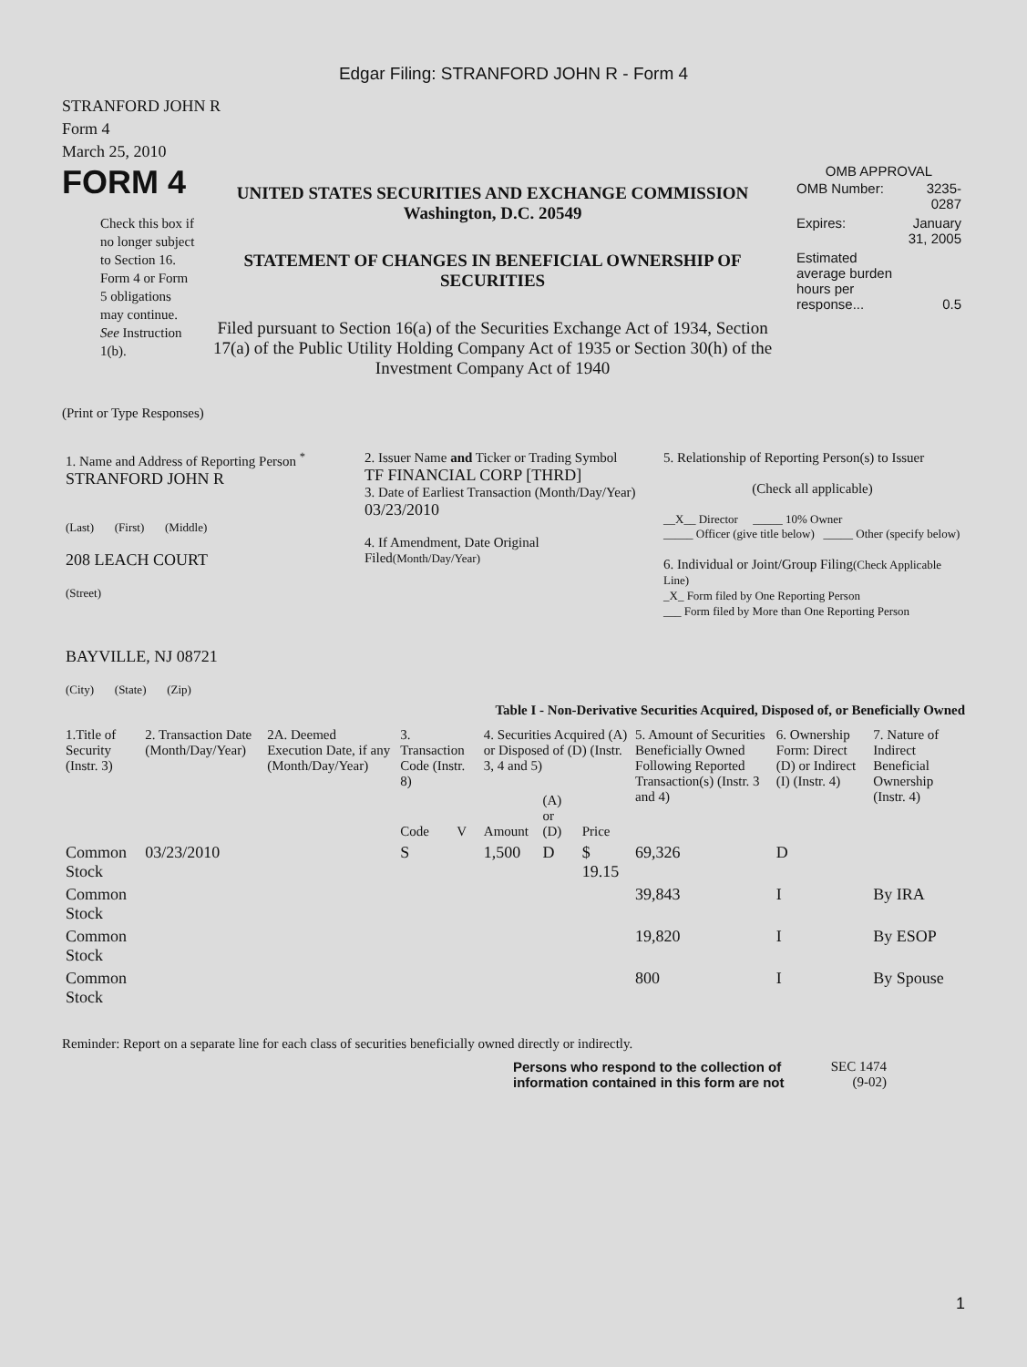Edgar Filing: STRANFORD JOHN R - Form 4
STRANFORD JOHN R
Form 4
March 25, 2010
FORM 4
Check this box if no longer subject to Section 16. Form 4 or Form 5 obligations may continue. See Instruction 1(b).
UNITED STATES SECURITIES AND EXCHANGE COMMISSION
Washington, D.C. 20549
STATEMENT OF CHANGES IN BENEFICIAL OWNERSHIP OF SECURITIES
Filed pursuant to Section 16(a) of the Securities Exchange Act of 1934, Section 17(a) of the Public Utility Holding Company Act of 1935 or Section 30(h) of the Investment Company Act of 1940
OMB APPROVAL
| OMB Number: | 3235-0287 |
| Expires: | January 31, 2005 |
| Estimated average burden hours per response... | 0.5 |
(Print or Type Responses)
| 1. Name and Address of Reporting Person <sup>*</sup> STRANFORD JOHN R (Last) (First) (Middle) 208 LEACH COURT (Street) BAYVILLE, NJ 08721 (City) (State) (Zip) | 2. Issuer Name and Ticker or Trading Symbol TF FINANCIAL CORP [THRD] 3. Date of Earliest Transaction (Month/Day/Year) 03/23/2010 4. If Amendment, Date Original Filed (Month/Day/Year) | 5. Relationship of Reporting Person(s) to Issuer (Check all applicable) __X__ Director _____ 10% Owner _____ Officer (give title below) _____ Other (specify below) 6. Individual or Joint/Group Filing (Check Applicable Line) _X_ Form filed by One Reporting Person ___ Form filed by More than One Reporting Person |
Table I - Non-Derivative Securities Acquired, Disposed of, or Beneficially Owned
| 1.Title of Security (Instr. 3) | 2. Transaction Date (Month/Day/Year) | 2A. Deemed Execution Date, if any (Month/Day/Year) | 3. Transaction Code (Instr. 8) | | 4. Securities Acquired (A) or Disposed of (D) (Instr. 3, 4 and 5) | | | 5. Amount of Securities Beneficially Owned Following Reported Transaction(s) (Instr. 3 and 4) | 6. Ownership Form: Direct (D) or Indirect (I) (Instr. 4) | 7. Nature of Indirect Beneficial Ownership (Instr. 4) |
| --- | --- | --- | --- | --- | --- | --- | --- | --- | --- | --- |
| | | | Code | V | Amount | (A) or (D) | Price | | | |
| Common Stock | 03/23/2010 | | S | | 1,500 | D | $ 19.15 | 69,326 | D | |
| Common Stock | | | | | | | | 39,843 | I | By IRA |
| Common Stock | | | | | | | | 19,820 | I | By ESOP |
| Common Stock | | | | | | | | 800 | I | By Spouse |
Reminder: Report on a separate line for each class of securities beneficially owned directly or indirectly.
Persons who respond to the collection of information contained in this form are not
SEC 1474
(9-02)
1